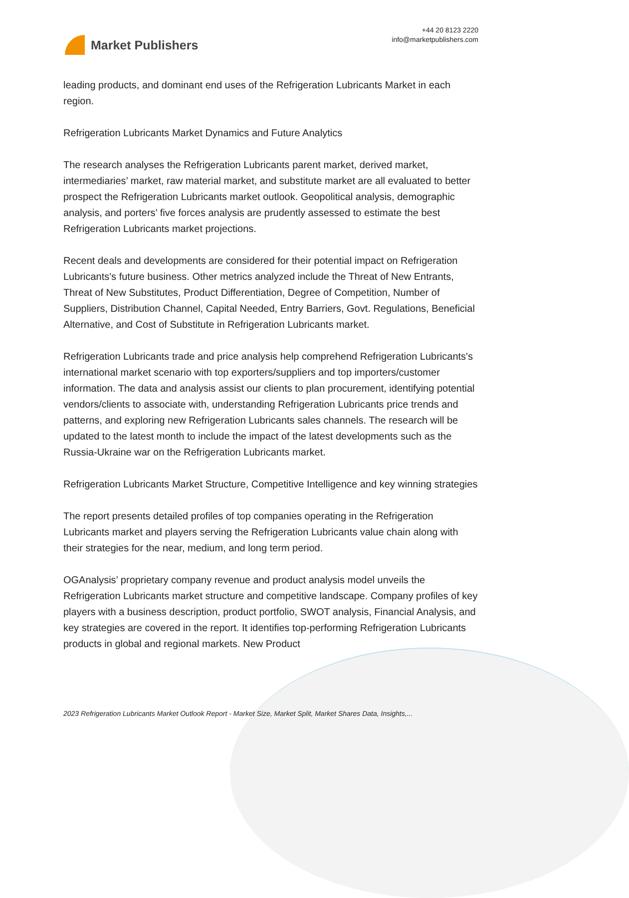Market Publishers
+44 20 8123 2220
info@marketpublishers.com
leading products, and dominant end uses of the Refrigeration Lubricants Market in each region.
Refrigeration Lubricants Market Dynamics and Future Analytics
The research analyses the Refrigeration Lubricants parent market, derived market, intermediaries’ market, raw material market, and substitute market are all evaluated to better prospect the Refrigeration Lubricants market outlook. Geopolitical analysis, demographic analysis, and porters’ five forces analysis are prudently assessed to estimate the best Refrigeration Lubricants market projections.
Recent deals and developments are considered for their potential impact on Refrigeration Lubricants's future business. Other metrics analyzed include the Threat of New Entrants, Threat of New Substitutes, Product Differentiation, Degree of Competition, Number of Suppliers, Distribution Channel, Capital Needed, Entry Barriers, Govt. Regulations, Beneficial Alternative, and Cost of Substitute in Refrigeration Lubricants market.
Refrigeration Lubricants trade and price analysis help comprehend Refrigeration Lubricants's international market scenario with top exporters/suppliers and top importers/customer information. The data and analysis assist our clients to plan procurement, identifying potential vendors/clients to associate with, understanding Refrigeration Lubricants price trends and patterns, and exploring new Refrigeration Lubricants sales channels. The research will be updated to the latest month to include the impact of the latest developments such as the Russia-Ukraine war on the Refrigeration Lubricants market.
Refrigeration Lubricants Market Structure, Competitive Intelligence and key winning strategies
The report presents detailed profiles of top companies operating in the Refrigeration Lubricants market and players serving the Refrigeration Lubricants value chain along with their strategies for the near, medium, and long term period.
OGAnalysis’ proprietary company revenue and product analysis model unveils the Refrigeration Lubricants market structure and competitive landscape. Company profiles of key players with a business description, product portfolio, SWOT analysis, Financial Analysis, and key strategies are covered in the report. It identifies top-performing Refrigeration Lubricants products in global and regional markets. New Product
2023 Refrigeration Lubricants Market Outlook Report - Market Size, Market Split, Market Shares Data, Insights,...